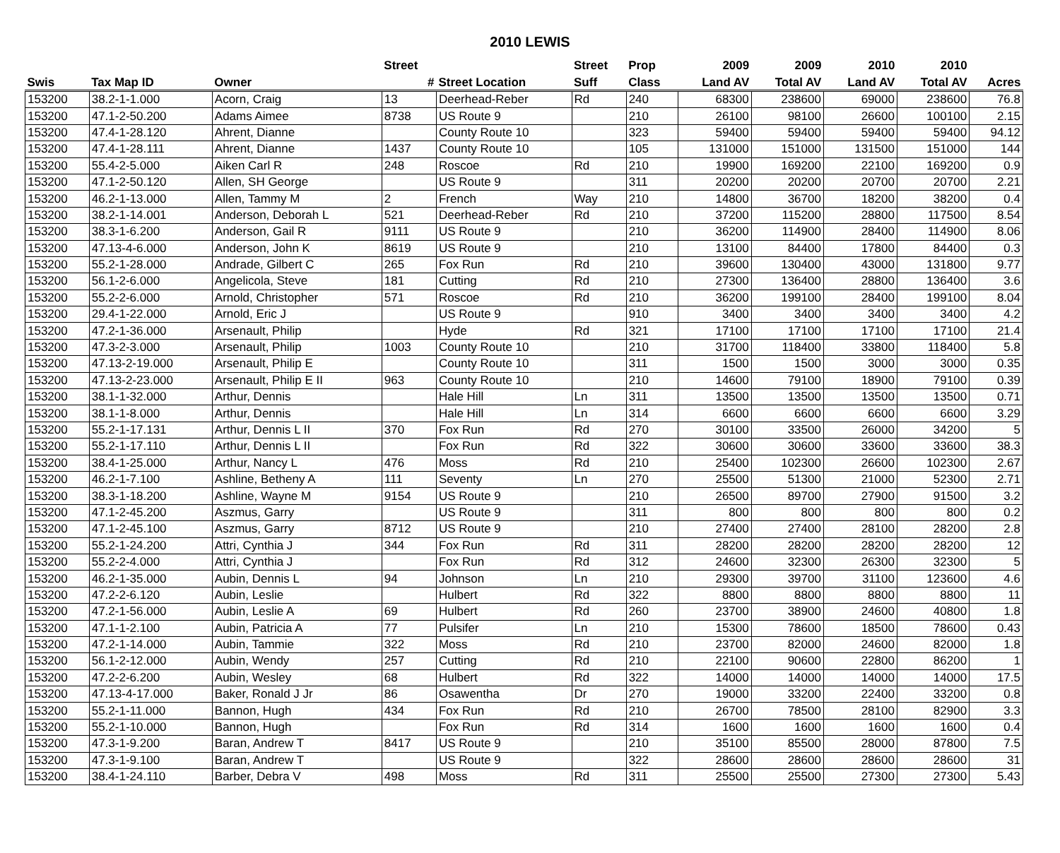2010 LEWIS
| | | | Street | | Street | Prop | 2009 | 2009 | 2010 | 2010 | |
| --- | --- | --- | --- | --- | --- | --- | --- | --- | --- | --- | --- |
| Swis | Tax Map ID | Owner | # | Street Location | Suff | Class | Land AV | Total AV | Land AV | Total AV | Acres |
| 153200 | 38.2-1-1.000 | Acorn, Craig | 13 | Deerhead-Reber | Rd | 240 | 68300 | 238600 | 69000 | 238600 | 76.8 |
| 153200 | 47.1-2-50.200 | Adams Aimee | 8738 | US Route 9 | | 210 | 26100 | 98100 | 26600 | 100100 | 2.15 |
| 153200 | 47.4-1-28.120 | Ahrent, Dianne | | County Route 10 | | 323 | 59400 | 59400 | 59400 | 59400 | 94.12 |
| 153200 | 47.4-1-28.111 | Ahrent, Dianne | 1437 | County Route 10 | | 105 | 131000 | 151000 | 131500 | 151000 | 144 |
| 153200 | 55.4-2-5.000 | Aiken Carl R | 248 | Roscoe | Rd | 210 | 19900 | 169200 | 22100 | 169200 | 0.9 |
| 153200 | 47.1-2-50.120 | Allen, SH George | | US Route 9 | | 311 | 20200 | 20200 | 20700 | 20700 | 2.21 |
| 153200 | 46.2-1-13.000 | Allen, Tammy M | 2 | French | Way | 210 | 14800 | 36700 | 18200 | 38200 | 0.4 |
| 153200 | 38.2-1-14.001 | Anderson, Deborah L | 521 | Deerhead-Reber | Rd | 210 | 37200 | 115200 | 28800 | 117500 | 8.54 |
| 153200 | 38.3-1-6.200 | Anderson, Gail R | 9111 | US Route 9 | | 210 | 36200 | 114900 | 28400 | 114900 | 8.06 |
| 153200 | 47.13-4-6.000 | Anderson, John K | 8619 | US Route 9 | | 210 | 13100 | 84400 | 17800 | 84400 | 0.3 |
| 153200 | 55.2-1-28.000 | Andrade, Gilbert C | 265 | Fox Run | Rd | 210 | 39600 | 130400 | 43000 | 131800 | 9.77 |
| 153200 | 56.1-2-6.000 | Angelicola, Steve | 181 | Cutting | Rd | 210 | 27300 | 136400 | 28800 | 136400 | 3.6 |
| 153200 | 55.2-2-6.000 | Arnold, Christopher | 571 | Roscoe | Rd | 210 | 36200 | 199100 | 28400 | 199100 | 8.04 |
| 153200 | 29.4-1-22.000 | Arnold, Eric J | | US Route 9 | | 910 | 3400 | 3400 | 3400 | 3400 | 4.2 |
| 153200 | 47.2-1-36.000 | Arsenault, Philip | | Hyde | Rd | 321 | 17100 | 17100 | 17100 | 17100 | 21.4 |
| 153200 | 47.3-2-3.000 | Arsenault, Philip | 1003 | County Route 10 | | 210 | 31700 | 118400 | 33800 | 118400 | 5.8 |
| 153200 | 47.13-2-19.000 | Arsenault, Philip E | | County Route 10 | | 311 | 1500 | 1500 | 3000 | 3000 | 0.35 |
| 153200 | 47.13-2-23.000 | Arsenault, Philip E II | 963 | County Route 10 | | 210 | 14600 | 79100 | 18900 | 79100 | 0.39 |
| 153200 | 38.1-1-32.000 | Arthur, Dennis | | Hale Hill | Ln | 311 | 13500 | 13500 | 13500 | 13500 | 0.71 |
| 153200 | 38.1-1-8.000 | Arthur, Dennis | | Hale Hill | Ln | 314 | 6600 | 6600 | 6600 | 6600 | 3.29 |
| 153200 | 55.2-1-17.131 | Arthur, Dennis L II | 370 | Fox Run | Rd | 270 | 30100 | 33500 | 26000 | 34200 | 5 |
| 153200 | 55.2-1-17.110 | Arthur, Dennis L II | | Fox Run | Rd | 322 | 30600 | 30600 | 33600 | 33600 | 38.3 |
| 153200 | 38.4-1-25.000 | Arthur, Nancy L | 476 | Moss | Rd | 210 | 25400 | 102300 | 26600 | 102300 | 2.67 |
| 153200 | 46.2-1-7.100 | Ashline, Betheny A | 111 | Seventy | Ln | 270 | 25500 | 51300 | 21000 | 52300 | 2.71 |
| 153200 | 38.3-1-18.200 | Ashline, Wayne M | 9154 | US Route 9 | | 210 | 26500 | 89700 | 27900 | 91500 | 3.2 |
| 153200 | 47.1-2-45.200 | Aszmus, Garry | | US Route 9 | | 311 | 800 | 800 | 800 | 800 | 0.2 |
| 153200 | 47.1-2-45.100 | Aszmus, Garry | 8712 | US Route 9 | | 210 | 27400 | 27400 | 28100 | 28200 | 2.8 |
| 153200 | 55.2-1-24.200 | Attri, Cynthia J | 344 | Fox Run | Rd | 311 | 28200 | 28200 | 28200 | 28200 | 12 |
| 153200 | 55.2-2-4.000 | Attri, Cynthia J | | Fox Run | Rd | 312 | 24600 | 32300 | 26300 | 32300 | 5 |
| 153200 | 46.2-1-35.000 | Aubin, Dennis L | 94 | Johnson | Ln | 210 | 29300 | 39700 | 31100 | 123600 | 4.6 |
| 153200 | 47.2-2-6.120 | Aubin, Leslie | | Hulbert | Rd | 322 | 8800 | 8800 | 8800 | 8800 | 11 |
| 153200 | 47.2-1-56.000 | Aubin, Leslie A | 69 | Hulbert | Rd | 260 | 23700 | 38900 | 24600 | 40800 | 1.8 |
| 153200 | 47.1-1-2.100 | Aubin, Patricia A | 77 | Pulsifer | Ln | 210 | 15300 | 78600 | 18500 | 78600 | 0.43 |
| 153200 | 47.2-1-14.000 | Aubin, Tammie | 322 | Moss | Rd | 210 | 23700 | 82000 | 24600 | 82000 | 1.8 |
| 153200 | 56.1-2-12.000 | Aubin, Wendy | 257 | Cutting | Rd | 210 | 22100 | 90600 | 22800 | 86200 | 1 |
| 153200 | 47.2-2-6.200 | Aubin, Wesley | 68 | Hulbert | Rd | 322 | 14000 | 14000 | 14000 | 14000 | 17.5 |
| 153200 | 47.13-4-17.000 | Baker, Ronald J Jr | 86 | Osawentha | Dr | 270 | 19000 | 33200 | 22400 | 33200 | 0.8 |
| 153200 | 55.2-1-11.000 | Bannon, Hugh | 434 | Fox Run | Rd | 210 | 26700 | 78500 | 28100 | 82900 | 3.3 |
| 153200 | 55.2-1-10.000 | Bannon, Hugh | | Fox Run | Rd | 314 | 1600 | 1600 | 1600 | 1600 | 0.4 |
| 153200 | 47.3-1-9.200 | Baran, Andrew T | 8417 | US Route 9 | | 210 | 35100 | 85500 | 28000 | 87800 | 7.5 |
| 153200 | 47.3-1-9.100 | Baran, Andrew T | | US Route 9 | | 322 | 28600 | 28600 | 28600 | 28600 | 31 |
| 153200 | 38.4-1-24.110 | Barber, Debra V | 498 | Moss | Rd | 311 | 25500 | 25500 | 27300 | 27300 | 5.43 |